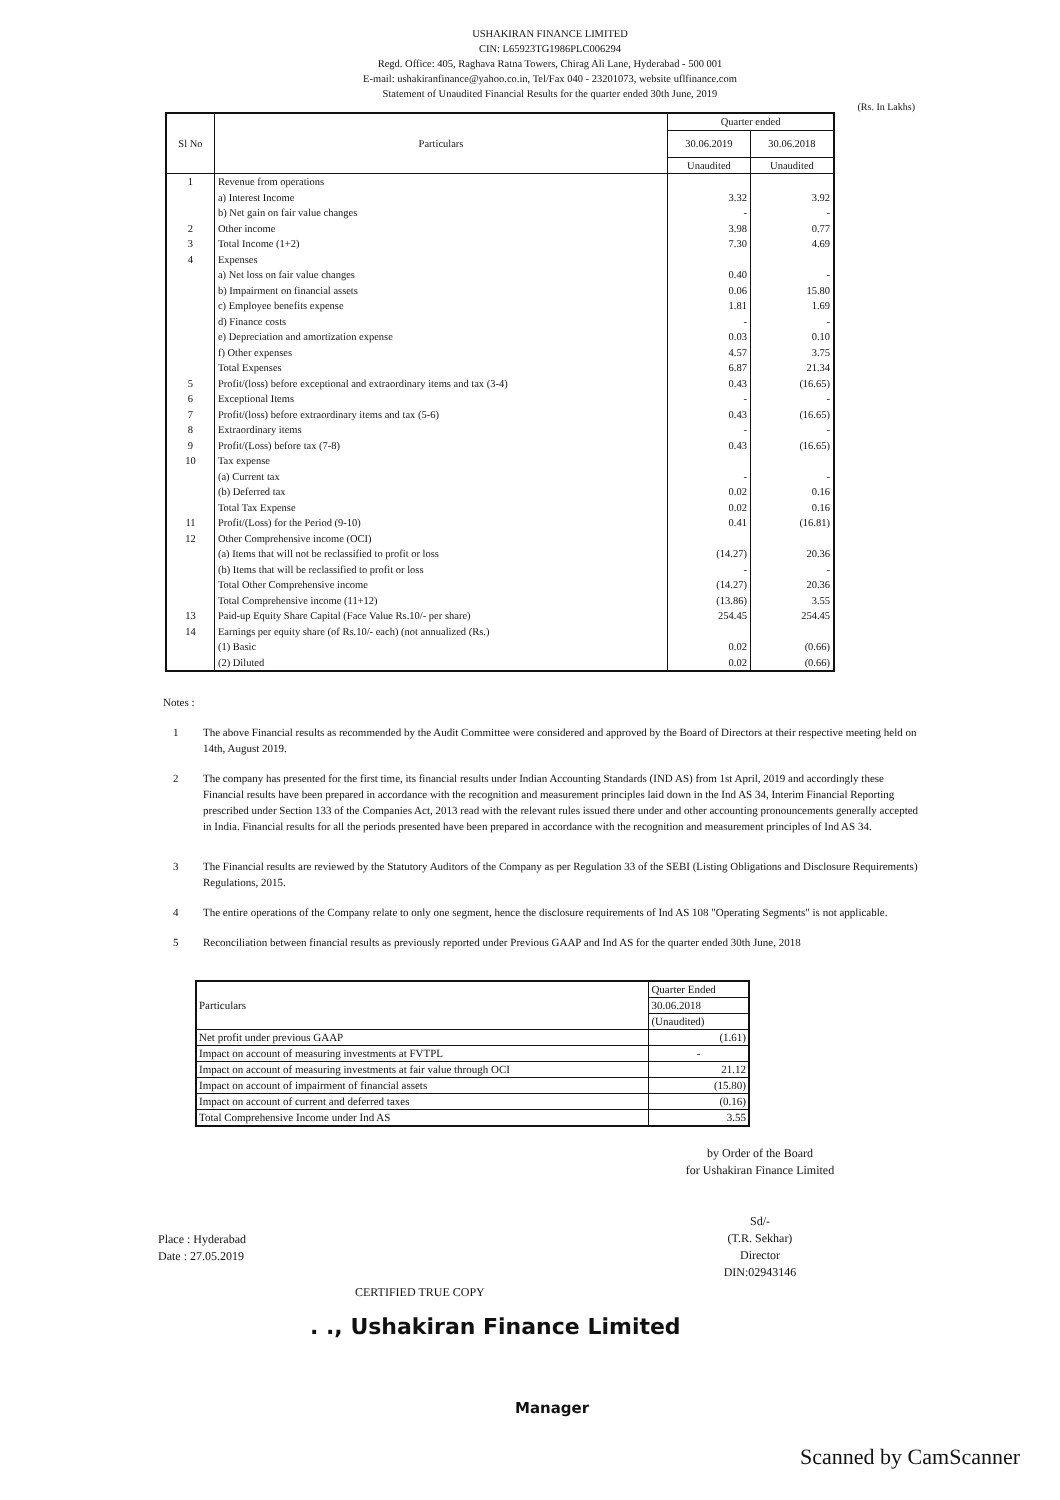USHAKIRAN FINANCE LIMITED
CIN: L65923TG1986PLC006294
Regd. Office: 405, Raghava Ratna Towers, Chirag Ali Lane, Hyderabad - 500 001
E-mail: ushakiranfinance@yahoo.co.in, Tel/Fax 040 - 23201073, website uflfinance.com
Statement of Unaudited Financial Results for the quarter ended 30th June, 2019
(Rs. In Lakhs)
| Sl No | Particulars | Quarter ended | |
| --- | --- | --- | --- |
| | | 30.06.2019 | 30.06.2018 |
| | | Unaudited | Unaudited |
| 1 | Revenue from operations | | |
| | a) Interest Income | 3.32 | 3.92 |
| | b) Net gain on fair value changes | - | - |
| 2 | Other income | 3.98 | 0.77 |
| 3 | Total Income (1+2) | 7.30 | 4.69 |
| 4 | Expenses | | |
| | a) Net loss on fair value changes | 0.40 | - |
| | b) Impairment on financial assets | 0.06 | 15.80 |
| | c) Employee benefits expense | 1.81 | 1.69 |
| | d) Finance costs | - | - |
| | e) Depreciation and amortization expense | 0.03 | 0.10 |
| | f) Other expenses | 4.57 | 3.75 |
| | Total Expenses | 6.87 | 21.34 |
| 5 | Profit/(loss) before exceptional and extraordinary items and tax (3-4) | 0.43 | (16.65) |
| 6 | Exceptional Items | - | - |
| 7 | Profit/(loss) before extraordinary items and tax (5-6) | 0.43 | (16.65) |
| 8 | Extraordinary items | - | - |
| 9 | Profit/(Loss) before tax (7-8) | 0.43 | (16.65) |
| 10 | Tax expense | | |
| | (a) Current tax | - | - |
| | (b) Deferred tax | 0.02 | 0.16 |
| | Total Tax Expense | 0.02 | 0.16 |
| 11 | Profit/(Loss) for the Period (9-10) | 0.41 | (16.81) |
| 12 | Other Comprehensive income (OCI) | | |
| | (a) Items that will not be reclassified to profit or loss | (14.27) | 20.36 |
| | (b) Items that will be reclassified to profit or loss | - | - |
| | Total Other Comprehensive income | (14.27) | 20.36 |
| | Total Comprehensive income (11+12) | (13.86) | 3.55 |
| 13 | Paid-up Equity Share Capital (Face Value Rs.10/- per share) | 254.45 | 254.45 |
| 14 | Earnings per equity share (of Rs.10/- each) (not annualized (Rs.) | | |
| | (1) Basic | 0.02 | (0.66) |
| | (2) Diluted | 0.02 | (0.66) |
Notes :
1 The above Financial results as recommended by the Audit Committee were considered and approved by the Board of Directors at their respective meeting held on 14th, August 2019.
2 The company has presented for the first time, its financial results under Indian Accounting Standards (IND AS) from 1st April, 2019 and accordingly these Financial results have been prepared in accordance with the recognition and measurement principles laid down in the Ind AS 34, Interim Financial Reporting prescribed under Section 133 of the Companies Act, 2013 read with the relevant rules issued there under and other accounting pronouncements generally accepted in India. Financial results for all the periods presented have been prepared in accordance with the recognition and measurement principles of Ind AS 34.
3 The Financial results are reviewed by the Statutory Auditors of the Company as per Regulation 33 of the SEBI (Listing Obligations and Disclosure Requirements) Regulations, 2015.
4 The entire operations of the Company relate to only one segment, hence the disclosure requirements of Ind AS 108 "Operating Segments" is not applicable.
5 Reconciliation between financial results as previously reported under Previous GAAP and Ind AS for the quarter ended 30th June, 2018
| Particulars | Quarter Ended |
| | 30.06.2018 |
| | (Unaudited) |
| Net profit under previous GAAP | (1.61) |
| Impact on account of measuring investments at FVTPL | - |
| Impact on account of measuring investments at fair value through OCI | 21.12 |
| Impact on account of impairment of financial assets | (15.80) |
| Impact on account of current and deferred taxes | (0.16) |
| Total Comprehensive Income under Ind AS | 3.55 |
by Order of the Board
for Ushakiran Finance Limited
Sd/-
(T.R. Sekhar)
Director
DIN:02943146
Place : Hyderabad
Date : 27.05.2019
CERTIFIED TRUE COPY
. ., Ushakiran Finance Limited
Manager
Scanned by CamScanner